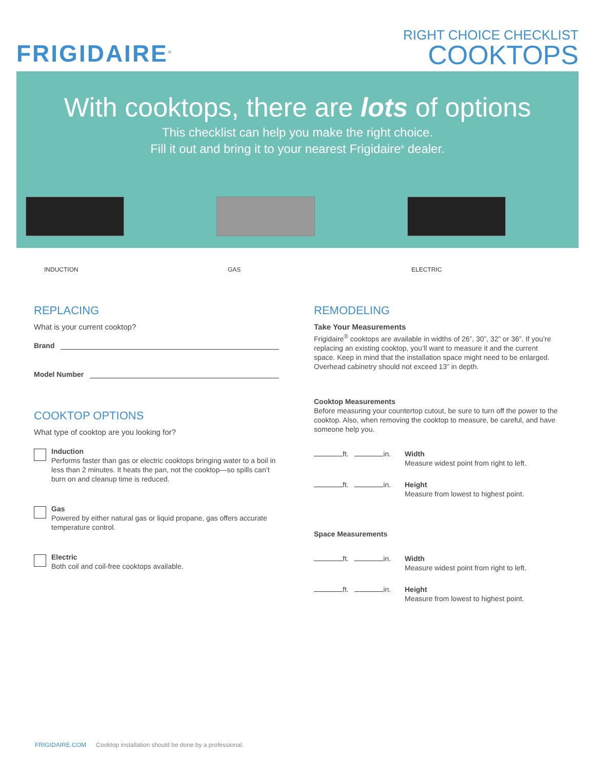FRIGIDAIRE<sup>®</sup>
RIGHT CHOICE CHECKLIST
COOKTOPS
With cooktops, there are lots of options
This checklist can help you make the right choice.
Fill it out and bring it to your nearest Frigidaire<sup>®</sup> dealer.
INDUCTION GAS ELECTRIC
REPLACING
What is your current cooktop?
Brand
Model Number
COOKTOP OPTIONS
What type of cooktop are you looking for?
Induction
Performs faster than gas or electric cooktops bringing water to a boil in less than 2 minutes. It heats the pan, not the cooktop—so spills can’t burn on and cleanup time is reduced.
Gas
Powered by either natural gas or liquid propane, gas offers accurate temperature control.
Electric
Both coil and coil-free cooktops available.
REMODELING
Take Your Measurements
Frigidaire<sup>®</sup> cooktops are available in widths of 26”, 30”, 32” or 36”. If you’re replacing an existing cooktop, you’ll want to measure it and the current space. Keep in mind that the installation space might need to be enlarged. Overhead cabinetry should not exceed 13” in depth.
Cooktop Measurements
Before measuring your countertop cutout, be sure to turn off the power to the cooktop. Also, when removing the cooktop to measure, be careful, and have someone help you.
ft. in. Width
Measure widest point from right to left.
ft. in. Height
Measure from lowest to highest point.
Space Measurements
ft. in. Width
Measure widest point from right to left.
ft. in. Height
Measure from lowest to highest point.
FRIGIDAIRE.COM Cooktop installation should be done by a professional.